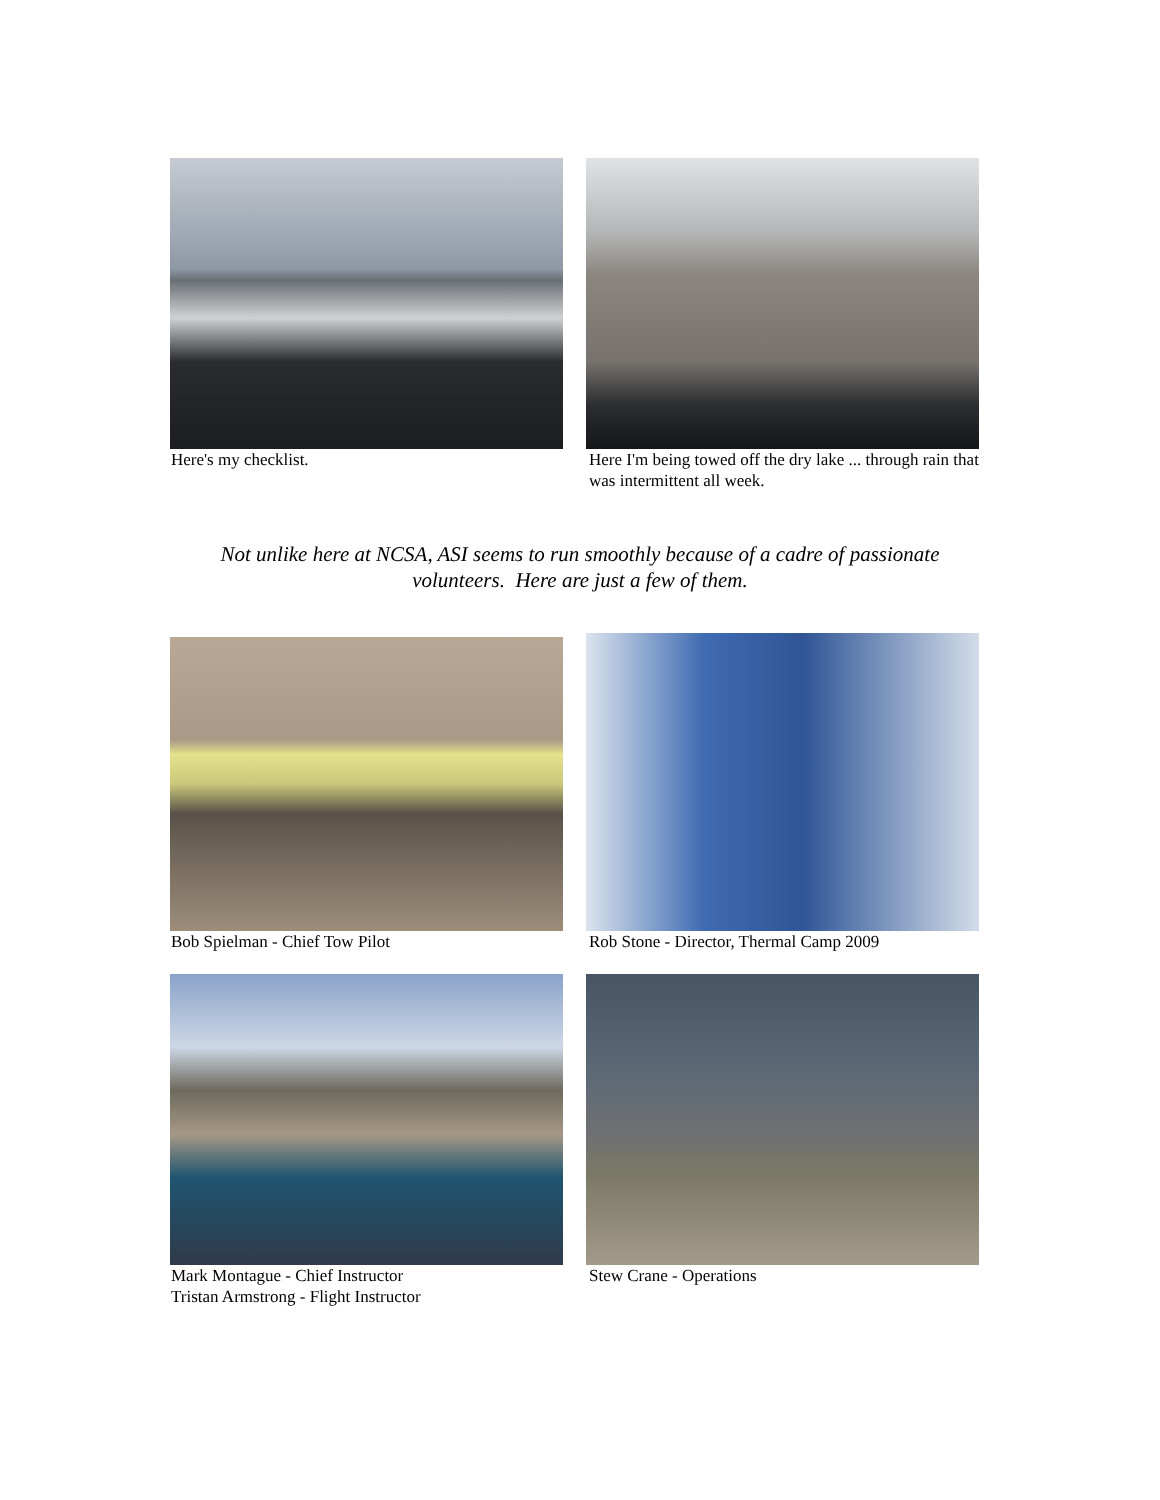Here's my checklist. Here I'm being towed off the dry lake ... through rain that was intermittent all week.
Not unlike here at NCSA, ASI seems to run smoothly because of a cadre of passionate
volunteers. Here are just a few of them.
Bob Spielman - Chief Tow Pilot Rob Stone - Director, Thermal Camp 2009
Mark Montague - Chief Instructor
Tristan Armstrong - Flight Instructor
Stew Crane - Operations